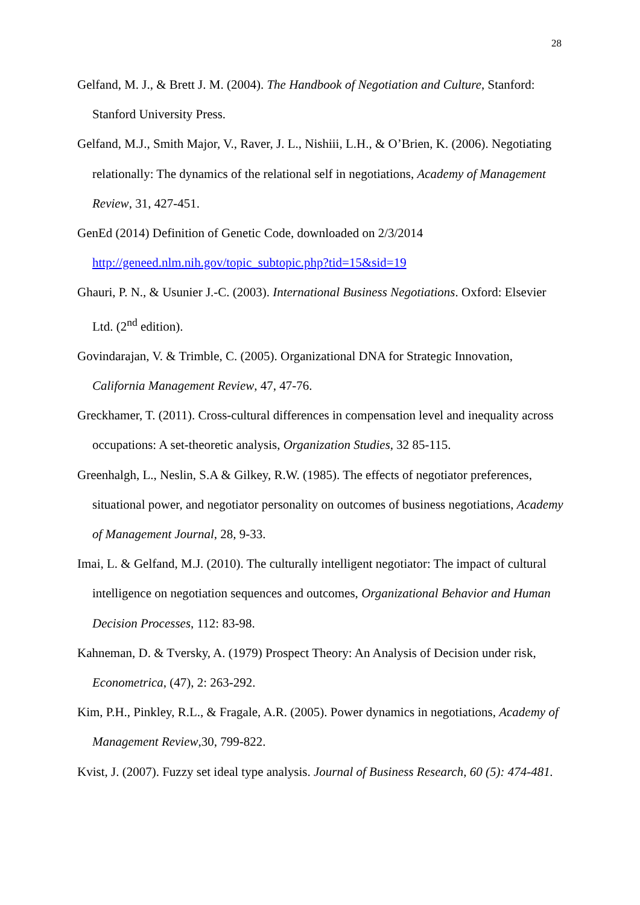28
Gelfand, M. J., & Brett J. M. (2004). The Handbook of Negotiation and Culture, Stanford: Stanford University Press.
Gelfand, M.J., Smith Major, V., Raver, J. L., Nishiii, L.H., & O’Brien, K. (2006). Negotiating relationally: The dynamics of the relational self in negotiations, Academy of Management Review, 31, 427-451.
GenEd (2014) Definition of Genetic Code, downloaded on 2/3/2014
http://geneed.nlm.nih.gov/topic_subtopic.php?tid=15&sid=19
Ghauri, P. N., & Usunier J.-C. (2003). International Business Negotiations. Oxford: Elsevier Ltd. (2<sup>nd</sup> edition).
Govindarajan, V. & Trimble, C. (2005). Organizational DNA for Strategic Innovation, California Management Review, 47, 47-76.
Greckhamer, T. (2011). Cross-cultural differences in compensation level and inequality across occupations: A set-theoretic analysis, Organization Studies, 32 85-115.
Greenhalgh, L., Neslin, S.A & Gilkey, R.W. (1985). The effects of negotiator preferences, situational power, and negotiator personality on outcomes of business negotiations, Academy of Management Journal, 28, 9-33.
Imai, L. & Gelfand, M.J. (2010). The culturally intelligent negotiator: The impact of cultural intelligence on negotiation sequences and outcomes, Organizational Behavior and Human Decision Processes, 112: 83-98.
Kahneman, D. & Tversky, A. (1979) Prospect Theory: An Analysis of Decision under risk, Econometrica, (47), 2: 263-292.
Kim, P.H., Pinkley, R.L., & Fragale, A.R. (2005). Power dynamics in negotiations, Academy of Management Review,30, 799-822.
Kvist, J. (2007). Fuzzy set ideal type analysis. Journal of Business Research, 60 (5): 474-481.